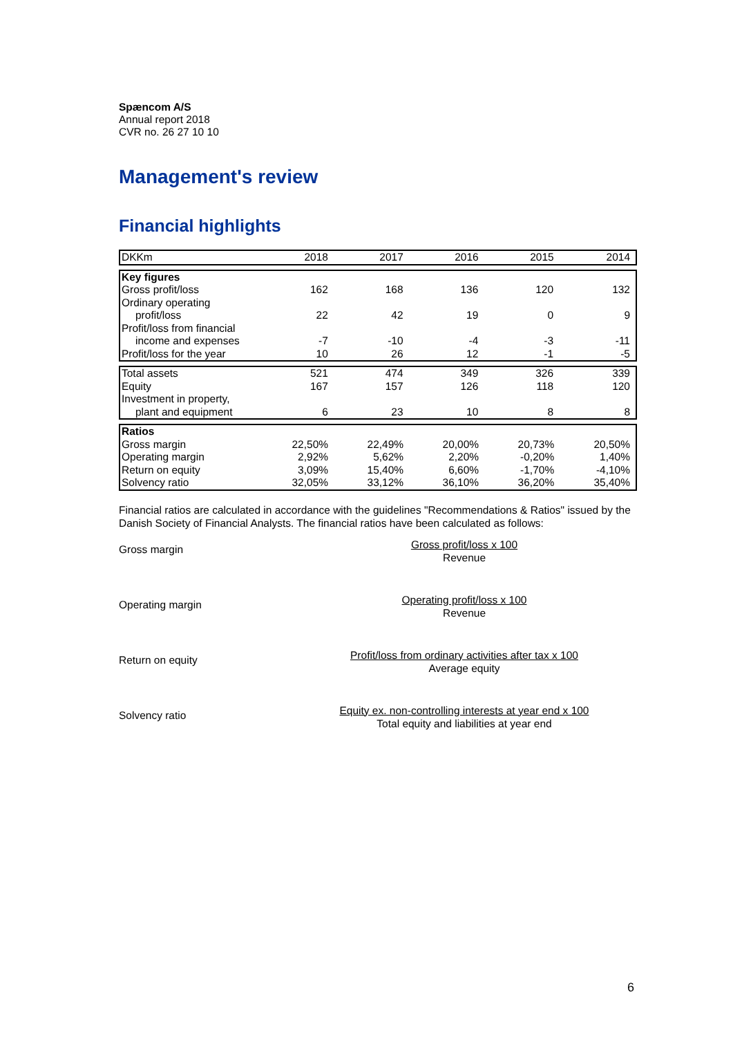Spæncom A/S
Annual report 2018
CVR no. 26 27 10 10
Management's review
Financial highlights
| DKKm | 2018 | 2017 | 2016 | 2015 | 2014 |
| --- | --- | --- | --- | --- | --- |
| Key figures | | | | | |
| Gross profit/loss | 162 | 168 | 136 | 120 | 132 |
| Ordinary operating profit/loss | 22 | 42 | 19 | 0 | 9 |
| Profit/loss from financial income and expenses | -7 | -10 | -4 | -3 | -11 |
| Profit/loss for the year | 10 | 26 | 12 | -1 | -5 |
| Total assets | 521 | 474 | 349 | 326 | 339 |
| Equity | 167 | 157 | 126 | 118 | 120 |
| Investment in property, plant and equipment | 6 | 23 | 10 | 8 | 8 |
| Ratios | | | | | |
| Gross margin | 22,50% | 22,49% | 20,00% | 20,73% | 20,50% |
| Operating margin | 2,92% | 5,62% | 2,20% | -0,20% | 1,40% |
| Return on equity | 3,09% | 15,40% | 6,60% | -1,70% | -4,10% |
| Solvency ratio | 32,05% | 33,12% | 36,10% | 36,20% | 35,40% |
Financial ratios are calculated in accordance with the guidelines "Recommendations & Ratios" issued by the Danish Society of Financial Analysts. The financial ratios have been calculated as follows:
Gross margin
Gross profit/loss x 100
Revenue
Operating margin
Operating profit/loss x 100
Revenue
Return on equity
Profit/loss from ordinary activities after tax x 100
Average equity
Solvency ratio
Equity ex. non-controlling interests at year end x 100
Total equity and liabilities at year end
6